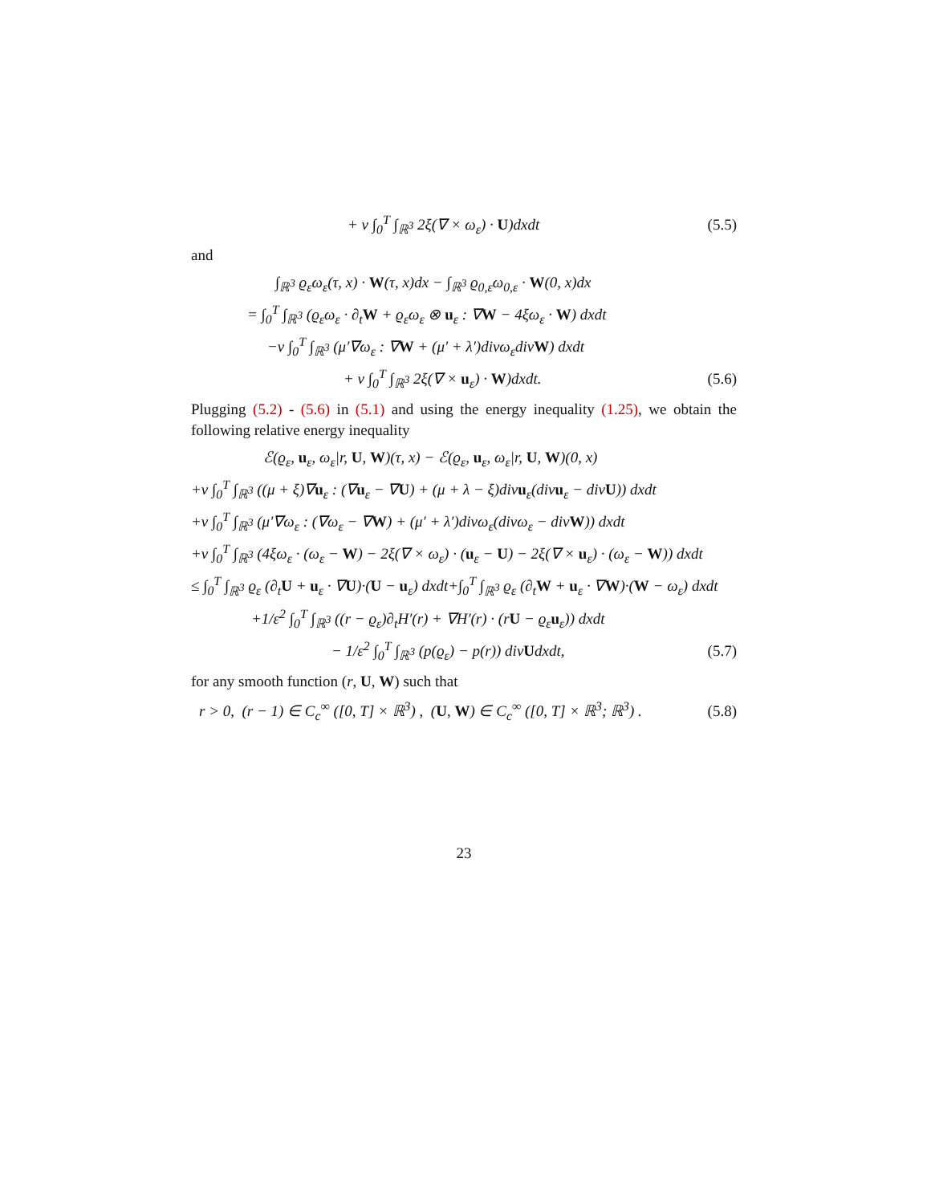+ ν ∫<sub>0</sub><sup>T</sup> ∫<sub>ℝ<sup>3</sup></sub> 2ξ(∇ × ω<sub>ε</sub>) · U)dxdt (5.5)
and
∫<sub>ℝ<sup>3</sup></sub> ϱ<sub>ε</sub>ω<sub>ε</sub>(τ, x) · W(τ, x)dx − ∫<sub>ℝ<sup>3</sup></sub> ϱ<sub>0,ε</sub>ω<sub>0,ε</sub> · W(0, x)dx
= ∫<sub>0</sub><sup>T</sup> ∫<sub>ℝ<sup>3</sup></sub> (ϱ<sub>ε</sub>ω<sub>ε</sub> · ∂<sub>t</sub>W + ϱ<sub>ε</sub>ω<sub>ε</sub> ⊗ u<sub>ε</sub> : ∇W − 4ξω<sub>ε</sub> · W) dxdt
−ν ∫<sub>0</sub><sup>T</sup> ∫<sub>ℝ<sup>3</sup></sub> (μ′∇ω<sub>ε</sub> : ∇W + (μ′ + λ′)divω<sub>ε</sub>divW) dxdt
+ ν ∫<sub>0</sub><sup>T</sup> ∫<sub>ℝ<sup>3</sup></sub> 2ξ(∇ × u<sub>ε</sub>) · W)dxdt. (5.6)
Plugging (5.2) - (5.6) in (5.1) and using the energy inequality (1.25), we obtain the following relative energy inequality
ℰ(ϱ<sub>ε</sub>, u<sub>ε</sub>, ω<sub>ε</sub>|r, U, W)(τ, x) − ℰ(ϱ<sub>ε</sub>, u<sub>ε</sub>, ω<sub>ε</sub>|r, U, W)(0, x)
+ν ∫<sub>0</sub><sup>T</sup> ∫<sub>ℝ<sup>3</sup></sub> ((μ + ξ)∇u<sub>ε</sub> : (∇u<sub>ε</sub> − ∇U) + (μ + λ − ξ)divu<sub>ε</sub>(divu<sub>ε</sub> − divU)) dxdt
+ν ∫<sub>0</sub><sup>T</sup> ∫<sub>ℝ<sup>3</sup></sub> (μ′∇ω<sub>ε</sub> : (∇ω<sub>ε</sub> − ∇W) + (μ′ + λ′)divω<sub>ε</sub>(divω<sub>ε</sub> − divW)) dxdt
+ν ∫<sub>0</sub><sup>T</sup> ∫<sub>ℝ<sup>3</sup></sub> (4ξω<sub>ε</sub> · (ω<sub>ε</sub> − W) − 2ξ(∇ × ω<sub>ε</sub>) · (u<sub>ε</sub> − U) − 2ξ(∇ × u<sub>ε</sub>) · (ω<sub>ε</sub> − W)) dxdt
≤ ∫<sub>0</sub><sup>T</sup> ∫<sub>ℝ<sup>3</sup></sub> ϱ<sub>ε</sub> (∂<sub>t</sub>U + u<sub>ε</sub> · ∇U)·(U − u<sub>ε</sub>) dxdt+∫<sub>0</sub><sup>T</sup> ∫<sub>ℝ<sup>3</sup></sub> ϱ<sub>ε</sub> (∂<sub>t</sub>W + u<sub>ε</sub> · ∇W)·(W − ω<sub>ε</sub>) dxdt
+1/ε<sup>2</sup> ∫<sub>0</sub><sup>T</sup> ∫<sub>ℝ<sup>3</sup></sub> ((r − ϱ<sub>ε</sub>)∂<sub>t</sub>H′(r) + ∇H′(r) · (rU − ϱ<sub>ε</sub>u<sub>ε</sub>)) dxdt
− 1/ε<sup>2</sup> ∫<sub>0</sub><sup>T</sup> ∫<sub>ℝ<sup>3</sup></sub> (p(ϱ<sub>ε</sub>) − p(r)) divUdxdt, (5.7)
for any smooth function (r, U, W) such that
r > 0, (r − 1) ∈ C<sub>c</sub><sup>∞</sup> ([0, T] × ℝ<sup>3</sup>) , (U, W) ∈ C<sub>c</sub><sup>∞</sup> ([0, T] × ℝ<sup>3</sup>; ℝ<sup>3</sup>) . (5.8)
23